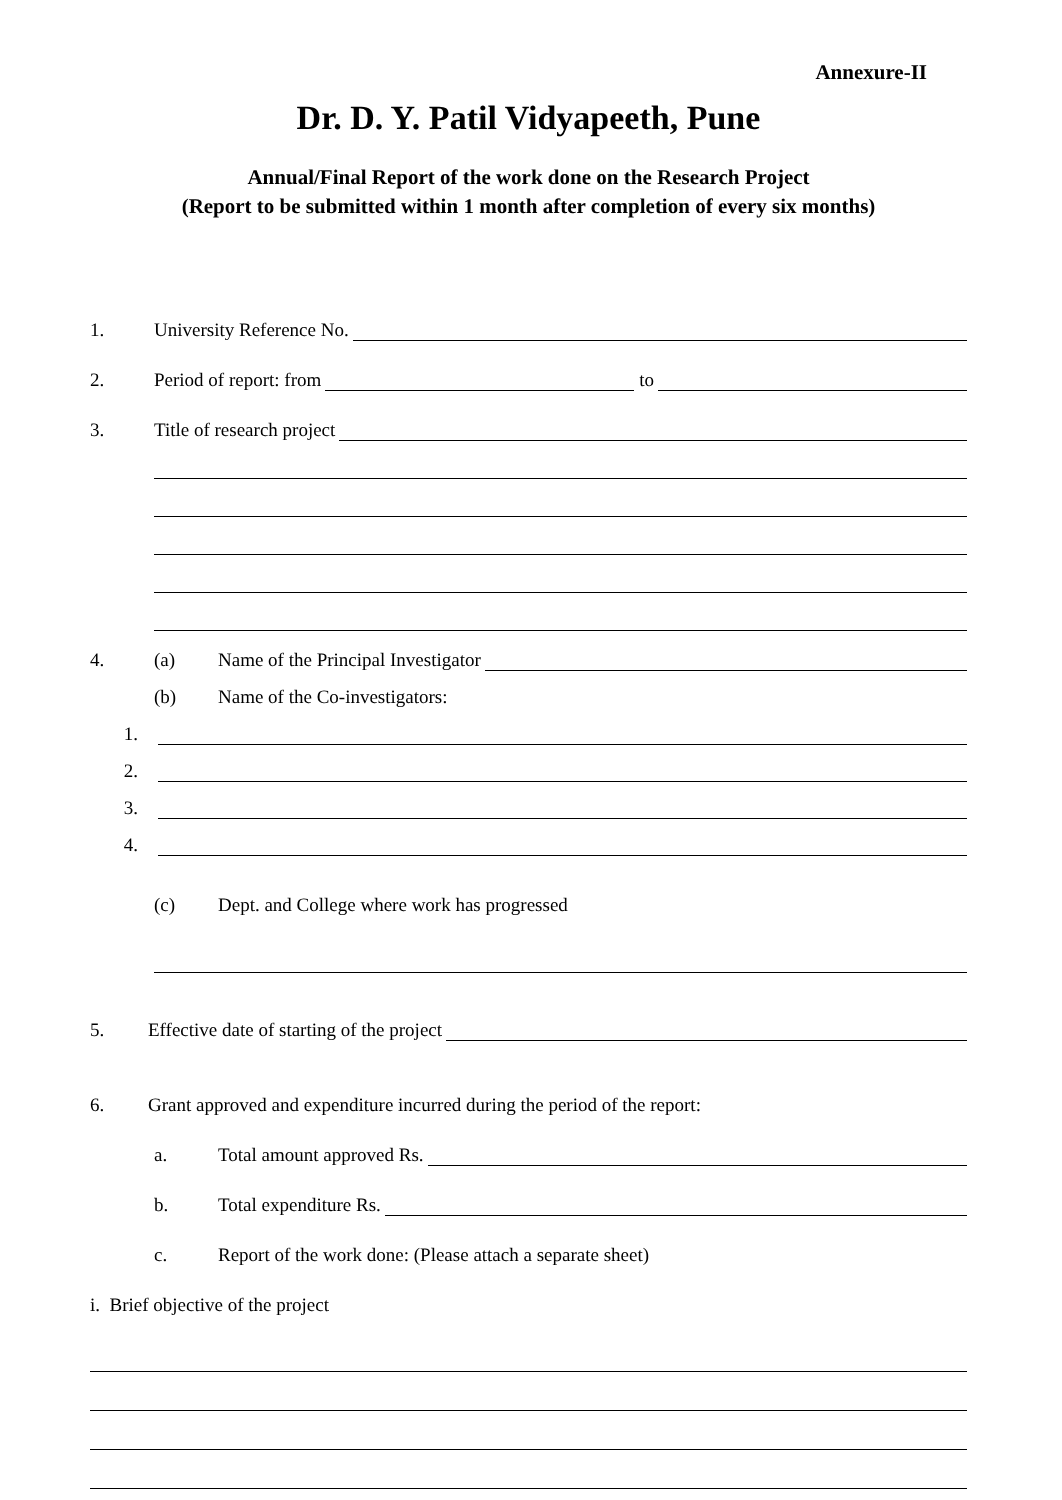Annexure-II
Dr. D. Y. Patil Vidyapeeth, Pune
Annual/Final Report of the work done on the Research Project
(Report to be submitted within 1 month after completion of every six months)
1. University Reference No.
2. Period of report: from to
3. Title of research project
4. (a) Name of the Principal Investigator
(b) Name of the Co-investigators:
1.
2.
3.
4.
(c) Dept. and College where work has progressed
5. Effective date of starting of the project
6. Grant approved and expenditure incurred during the period of the report:
a. Total amount approved Rs.
b. Total expenditure Rs.
c. Report of the work done: (Please attach a separate sheet)
i. Brief objective of the project